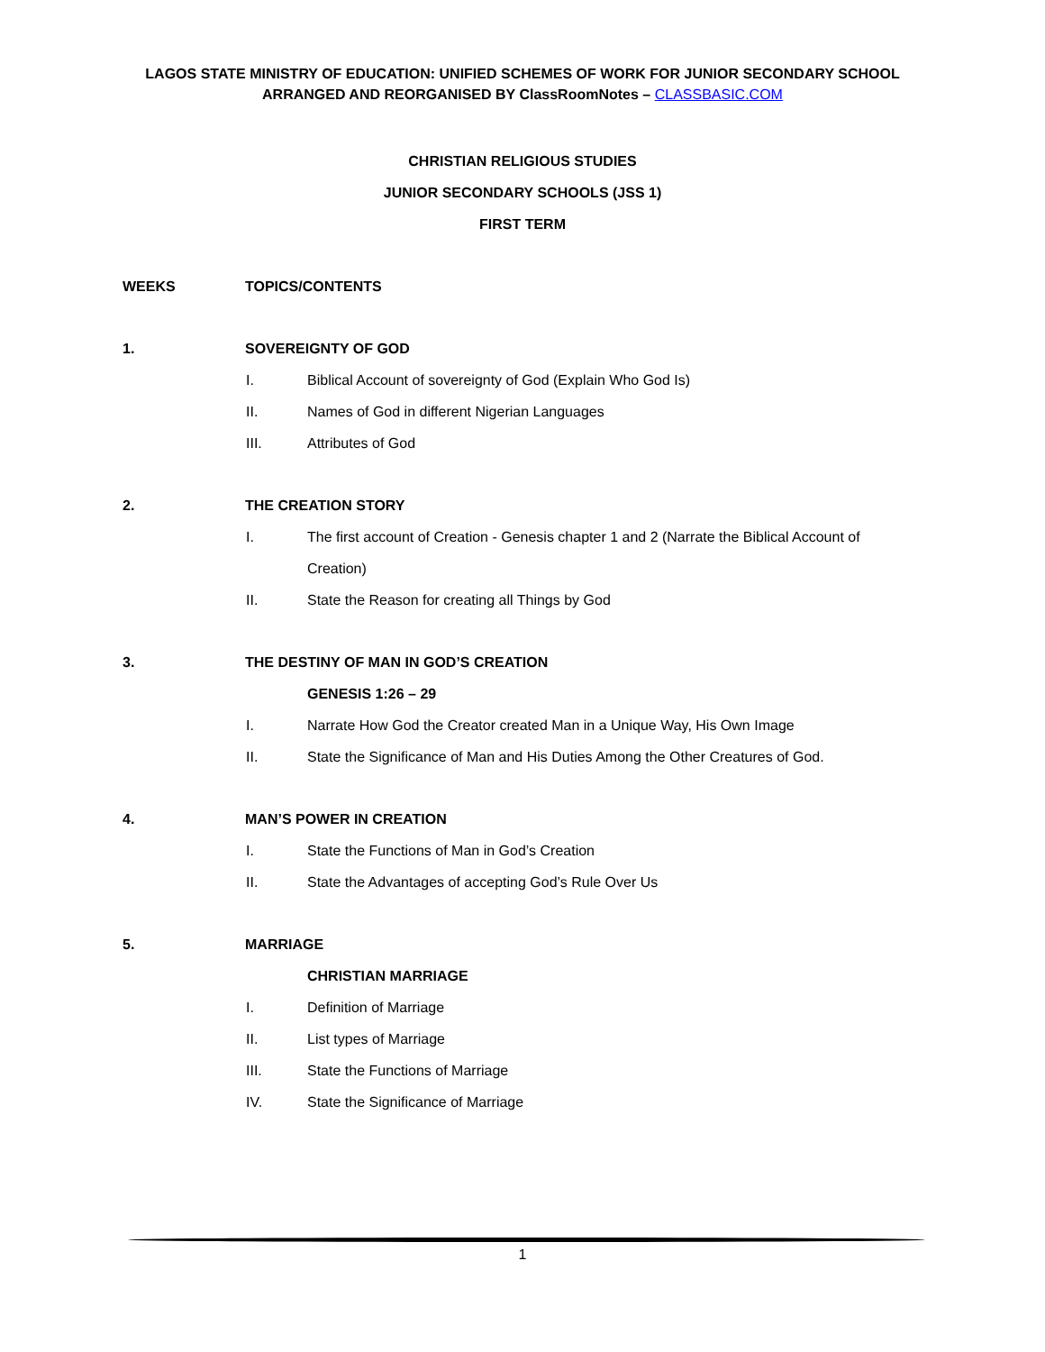LAGOS STATE MINISTRY OF EDUCATION: UNIFIED SCHEMES OF WORK FOR JUNIOR SECONDARY SCHOOL
ARRANGED AND REORGANISED BY ClassRoomNotes – CLASSBASIC.COM
CHRISTIAN RELIGIOUS STUDIES
JUNIOR SECONDARY SCHOOLS (JSS 1)
FIRST TERM
WEEKS TOPICS/CONTENTS
1. SOVEREIGNTY OF GOD
I. Biblical Account of sovereignty of God (Explain Who God Is)
II. Names of God in different Nigerian Languages
III. Attributes of God
2. THE CREATION STORY
I. The first account of Creation - Genesis chapter 1 and 2 (Narrate the Biblical Account of Creation)
II. State the Reason for creating all Things by God
3. THE DESTINY OF MAN IN GOD’S CREATION
GENESIS 1:26 – 29
I. Narrate How God the Creator created Man in a Unique Way, His Own Image
II. State the Significance of Man and His Duties Among the Other Creatures of God.
4. MAN’S POWER IN CREATION
I. State the Functions of Man in God’s Creation
II. State the Advantages of accepting God’s Rule Over Us
5. MARRIAGE
CHRISTIAN MARRIAGE
I. Definition of Marriage
II. List types of Marriage
III. State the Functions of Marriage
IV. State the Significance of Marriage
1